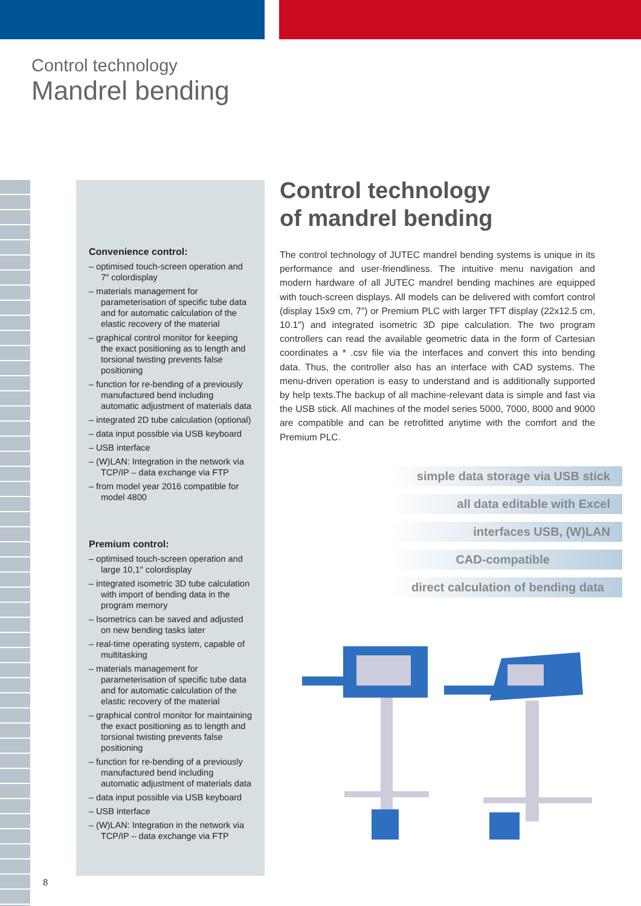Control technology
Mandrel bending
Convenience control:
– optimised touch-screen operation and 7″ colordisplay
– materials management for parameterisation of specific tube data and for automatic calculation of the elastic recovery of the material
– graphical control monitor for keeping the exact positioning as to length and torsional twisting prevents false positioning
– function for re-bending of a previously manufactured bend including automatic adjustment of materials data
– integrated 2D tube calculation (optional)
– data input possible via USB keyboard
– USB interface
– (W)LAN: Integration in the network via TCP/IP – data exchange via FTP
– from model year 2016 compatible for model 4800
Premium control:
– optimised touch-screen operation and large 10,1″ colordisplay
– integrated isometric 3D tube calculation with import of bending data in the program memory
– Isometrics can be saved and adjusted on new bending tasks later
– real-time operating system, capable of multitasking
– materials management for parameterisation of specific tube data and for automatic calculation of the elastic recovery of the material
– graphical control monitor for maintaining the exact positioning as to length and torsional twisting prevents false positioning
– function for re-bending of a previously manufactured bend including automatic adjustment of materials data
– data input possible via USB keyboard
– USB interface
– (W)LAN: Integration in the network via TCP/IP – data exchange via FTP
Control technology
of mandrel bending
The control technology of JUTEC mandrel bending systems is unique in its performance and user-friendliness. The intuitive menu navigation and modern hardware of all JUTEC mandrel bending machines are equipped with touch-screen displays. All models can be delivered with comfort control (display 15x9 cm, 7″) or Premium PLC with larger TFT display (22x12.5 cm, 10.1″) and integrated isometric 3D pipe calculation. The two program controllers can read the available geometric data in the form of Cartesian coordinates a * .csv file via the interfaces and convert this into bending data. Thus, the controller also has an interface with CAD systems. The menu-driven operation is easy to understand and is additionally supported by help texts.The backup of all machine-relevant data is simple and fast via the USB stick. All machines of the model series 5000, 7000, 8000 and 9000 are compatible and can be retrofitted anytime with the comfort and the Premium PLC.
simple data storage via USB stick
all data editable with Excel
interfaces USB, (W)LAN
CAD-compatible
direct calculation of bending data
8